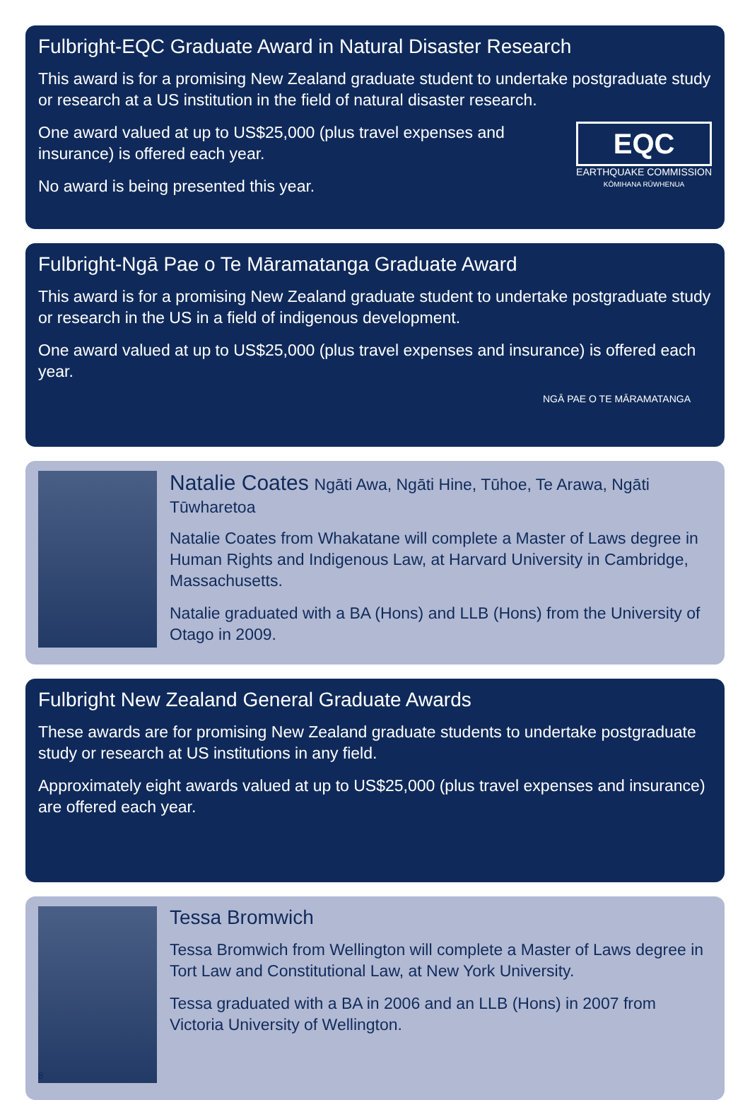Fulbright-EQC Graduate Award in Natural Disaster Research
This award is for a promising New Zealand graduate student to undertake postgraduate study or research at a US institution in the field of natural disaster research.
EQC
EARTHQUAKE COMMISSION
KŌMIHANA RŪWHENUA
One award valued at up to US$25,000 (plus travel expenses and
insurance) is offered each year.
No award is being presented this year.
Fulbright-Ngā Pae o Te Māramatanga Graduate Award
This award is for a promising New Zealand graduate student to undertake postgraduate study or research in the US in a field of indigenous development.
One award valued at up to US$25,000 (plus travel expenses and insurance) is offered each year.
NGĀ PAE O TE MĀRAMATANGA
Natalie Coates Ngāti Awa, Ngāti Hine, Tūhoe, Te Arawa, Ngāti Tūwharetoa
Natalie Coates from Whakatane will complete a Master of Laws degree in Human Rights and Indigenous Law, at Harvard University in Cambridge, Massachusetts.
Natalie graduated with a BA (Hons) and LLB (Hons) from the University of Otago in 2009.
Fulbright New Zealand General Graduate Awards
These awards are for promising New Zealand graduate students to undertake postgraduate study or research at US institutions in any field.
Approximately eight awards valued at up to US$25,000 (plus travel expenses and insurance) are offered each year.
8
Tessa Bromwich
Tessa Bromwich from Wellington will complete a Master of Laws degree in Tort Law and Constitutional Law, at New York University.
Tessa graduated with a BA in 2006 and an LLB (Hons) in 2007 from Victoria University of Wellington.